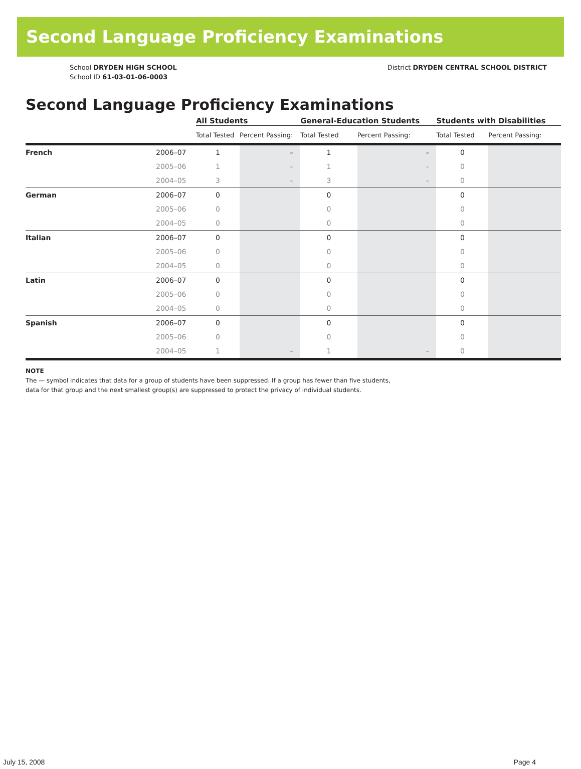Second Language Proficiency Examinations
School DRYDEN HIGH SCHOOL
School ID 61-03-01-06-0003
District DRYDEN CENTRAL SCHOOL DISTRICT
Second Language Proficiency Examinations
| | | All Students | | General-Education Students | | Students with Disabilities | |
| --- | --- | --- | --- | --- | --- | --- | --- |
| | | Total Tested | Percent Passing: | Total Tested | Percent Passing: | Total Tested | Percent Passing: |
| French | 2006–07 | 1 | – | 1 | – | 0 | |
| | 2005–06 | 1 | – | 1 | – | 0 | |
| | 2004–05 | 3 | – | 3 | – | 0 | |
| German | 2006–07 | 0 | | 0 | | 0 | |
| | 2005–06 | 0 | | 0 | | 0 | |
| | 2004–05 | 0 | | 0 | | 0 | |
| Italian | 2006–07 | 0 | | 0 | | 0 | |
| | 2005–06 | 0 | | 0 | | 0 | |
| | 2004–05 | 0 | | 0 | | 0 | |
| Latin | 2006–07 | 0 | | 0 | | 0 | |
| | 2005–06 | 0 | | 0 | | 0 | |
| | 2004–05 | 0 | | 0 | | 0 | |
| Spanish | 2006–07 | 0 | | 0 | | 0 | |
| | 2005–06 | 0 | | 0 | | 0 | |
| | 2004–05 | 1 | – | 1 | – | 0 | |
NOTE
The — symbol indicates that data for a group of students have been suppressed. If a group has fewer than five students,
data for that group and the next smallest group(s) are suppressed to protect the privacy of individual students.
July 15, 2008 Page 4